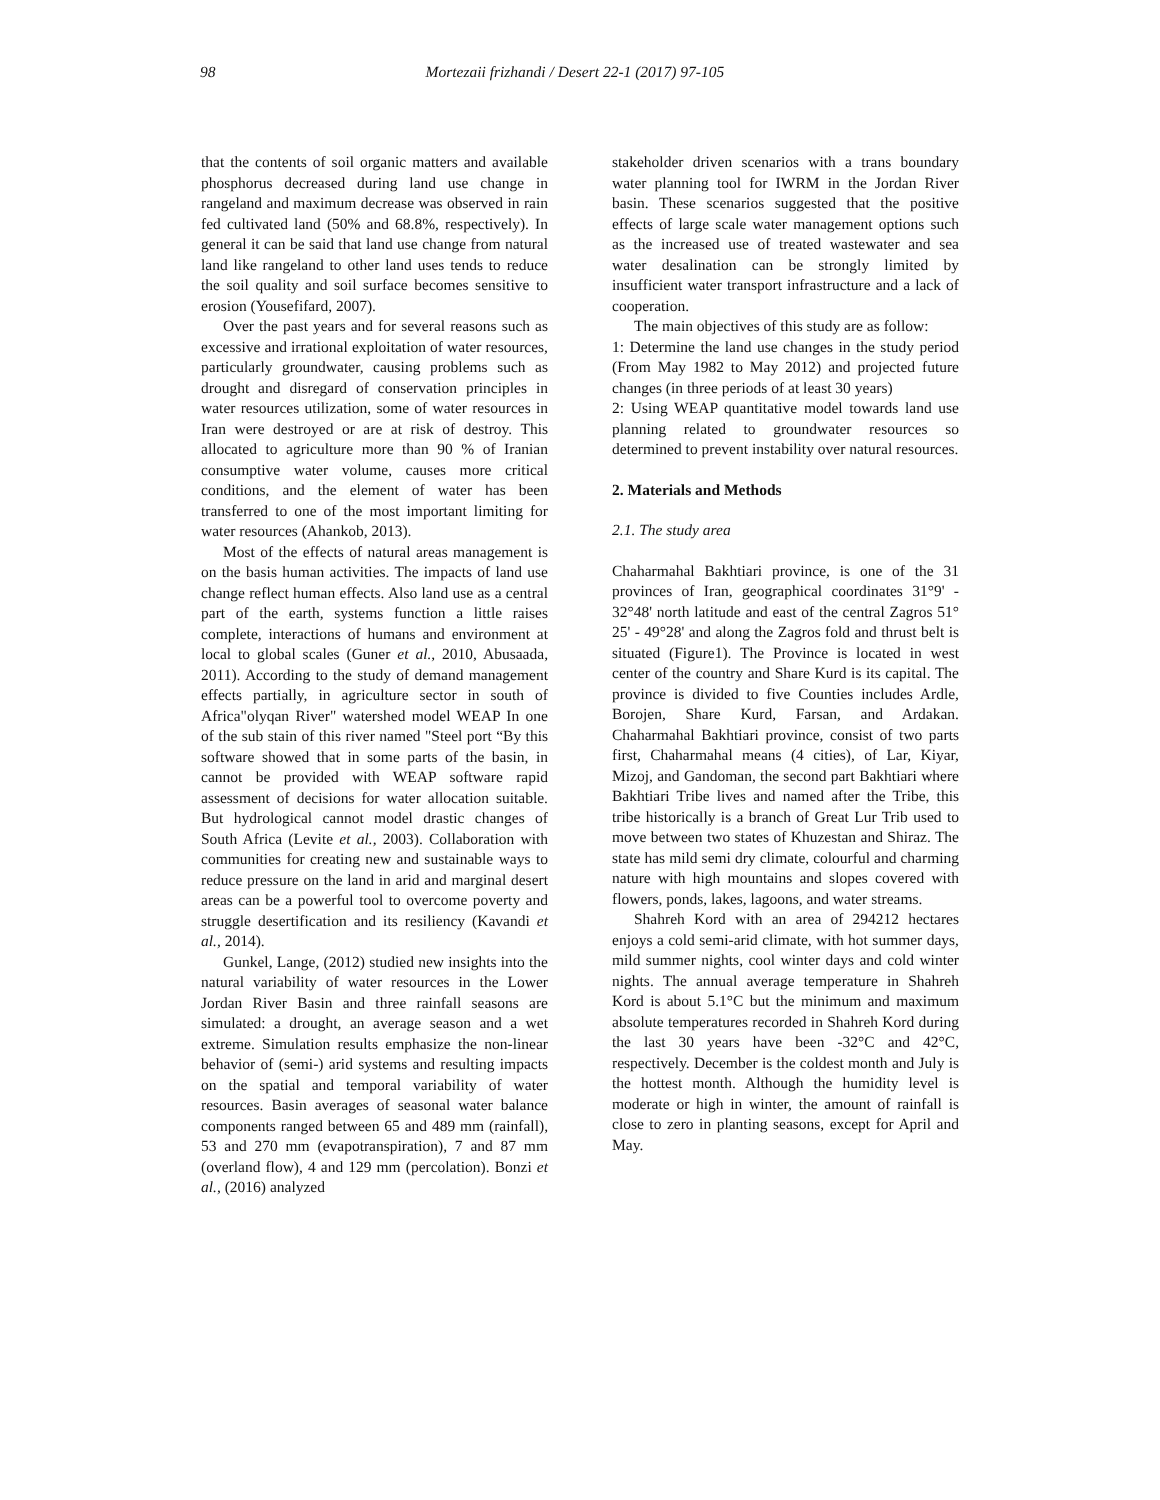98 Mortezaii frizhandi / Desert 22-1 (2017) 97-105
that the contents of soil organic matters and available phosphorus decreased during land use change in rangeland and maximum decrease was observed in rain fed cultivated land (50% and 68.8%, respectively). In general it can be said that land use change from natural land like rangeland to other land uses tends to reduce the soil quality and soil surface becomes sensitive to erosion (Yousefifard, 2007).
Over the past years and for several reasons such as excessive and irrational exploitation of water resources, particularly groundwater, causing problems such as drought and disregard of conservation principles in water resources utilization, some of water resources in Iran were destroyed or are at risk of destroy. This allocated to agriculture more than 90 % of Iranian consumptive water volume, causes more critical conditions, and the element of water has been transferred to one of the most important limiting for water resources (Ahankob, 2013).
Most of the effects of natural areas management is on the basis human activities. The impacts of land use change reflect human effects. Also land use as a central part of the earth, systems function a little raises complete, interactions of humans and environment at local to global scales (Guner et al., 2010, Abusaada, 2011). According to the study of demand management effects partially, in agriculture sector in south of Africa"olyqan River" watershed model WEAP In one of the sub stain of this river named "Steel port “By this software showed that in some parts of the basin, in cannot be provided with WEAP software rapid assessment of decisions for water allocation suitable. But hydrological cannot model drastic changes of South Africa (Levite et al., 2003). Collaboration with communities for creating new and sustainable ways to reduce pressure on the land in arid and marginal desert areas can be a powerful tool to overcome poverty and struggle desertification and its resiliency (Kavandi et al., 2014).
Gunkel, Lange, (2012) studied new insights into the natural variability of water resources in the Lower Jordan River Basin and three rainfall seasons are simulated: a drought, an average season and a wet extreme. Simulation results emphasize the non-linear behavior of (semi-) arid systems and resulting impacts on the spatial and temporal variability of water resources. Basin averages of seasonal water balance components ranged between 65 and 489 mm (rainfall), 53 and 270 mm (evapotranspiration), 7 and 87 mm (overland flow), 4 and 129 mm (percolation). Bonzi et al., (2016) analyzed
stakeholder driven scenarios with a trans boundary water planning tool for IWRM in the Jordan River basin. These scenarios suggested that the positive effects of large scale water management options such as the increased use of treated wastewater and sea water desalination can be strongly limited by insufficient water transport infrastructure and a lack of cooperation.
The main objectives of this study are as follow:
1: Determine the land use changes in the study period (From May 1982 to May 2012) and projected future changes (in three periods of at least 30 years)
2: Using WEAP quantitative model towards land use planning related to groundwater resources so determined to prevent instability over natural resources.
2. Materials and Methods
2.1. The study area
Chaharmahal Bakhtiari province, is one of the 31 provinces of Iran, geographical coordinates 31°9' - 32°48' north latitude and east of the central Zagros 51° 25' - 49°28' and along the Zagros fold and thrust belt is situated (Figure1). The Province is located in west center of the country and Share Kurd is its capital. The province is divided to five Counties includes Ardle, Borojen, Share Kurd, Farsan, and Ardakan. Chaharmahal Bakhtiari province, consist of two parts first, Chaharmahal means (4 cities), of Lar, Kiyar, Mizoj, and Gandoman, the second part Bakhtiari where Bakhtiari Tribe lives and named after the Tribe, this tribe historically is a branch of Great Lur Trib used to move between two states of Khuzestan and Shiraz. The state has mild semi dry climate, colourful and charming nature with high mountains and slopes covered with flowers, ponds, lakes, lagoons, and water streams.
Shahreh Kord with an area of 294212 hectares enjoys a cold semi-arid climate, with hot summer days, mild summer nights, cool winter days and cold winter nights. The annual average temperature in Shahreh Kord is about 5.1°C but the minimum and maximum absolute temperatures recorded in Shahreh Kord during the last 30 years have been -32°C and 42°C, respectively. December is the coldest month and July is the hottest month. Although the humidity level is moderate or high in winter, the amount of rainfall is close to zero in planting seasons, except for April and May.